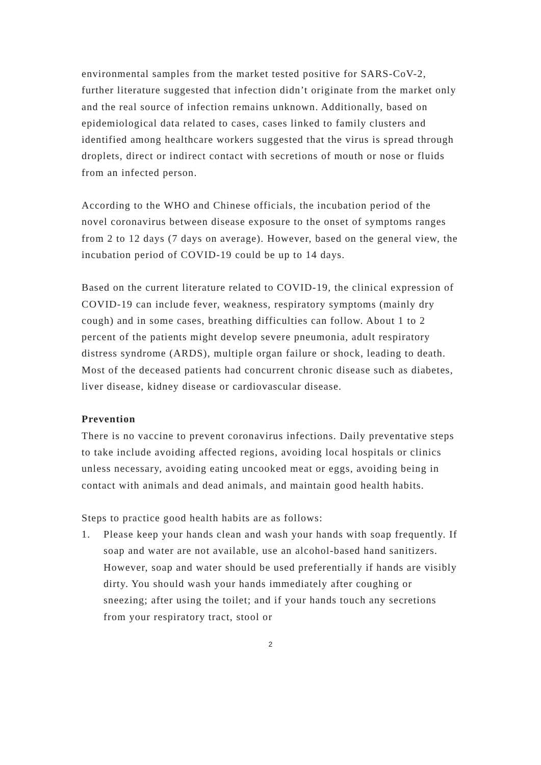environmental samples from the market tested positive for SARS-CoV-2, further literature suggested that infection didn’t originate from the market only and the real source of infection remains unknown. Additionally, based on epidemiological data related to cases, cases linked to family clusters and identified among healthcare workers suggested that the virus is spread through droplets, direct or indirect contact with secretions of mouth or nose or fluids from an infected person.
According to the WHO and Chinese officials, the incubation period of the novel coronavirus between disease exposure to the onset of symptoms ranges from 2 to 12 days (7 days on average). However, based on the general view, the incubation period of COVID-19 could be up to 14 days.
Based on the current literature related to COVID-19, the clinical expression of COVID-19 can include fever, weakness, respiratory symptoms (mainly dry cough) and in some cases, breathing difficulties can follow. About 1 to 2 percent of the patients might develop severe pneumonia, adult respiratory distress syndrome (ARDS), multiple organ failure or shock, leading to death. Most of the deceased patients had concurrent chronic disease such as diabetes, liver disease, kidney disease or cardiovascular disease.
Prevention
There is no vaccine to prevent coronavirus infections. Daily preventative steps to take include avoiding affected regions, avoiding local hospitals or clinics unless necessary, avoiding eating uncooked meat or eggs, avoiding being in contact with animals and dead animals, and maintain good health habits.
Steps to practice good health habits are as follows:
1. Please keep your hands clean and wash your hands with soap frequently. If soap and water are not available, use an alcohol-based hand sanitizers. However, soap and water should be used preferentially if hands are visibly dirty. You should wash your hands immediately after coughing or sneezing; after using the toilet; and if your hands touch any secretions from your respiratory tract, stool or
2